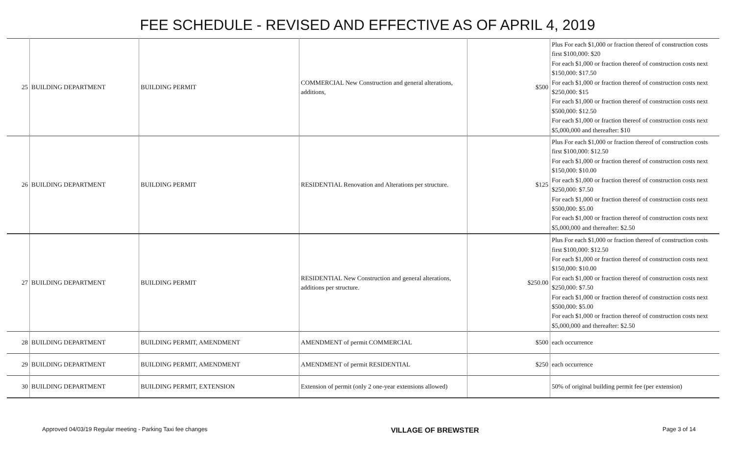FEE SCHEDULE - REVISED AND EFFECTIVE AS OF APRIL 4, 2019
| 25 | BUILDING DEPARTMENT | BUILDING PERMIT | COMMERCIAL New Construction and general alterations, additions, | $500 | Plus For each $1,000 or fraction thereof of construction costs first $100,000: $20 For each $1,000 or fraction thereof of construction costs next $150,000: $17.50 For each $1,000 or fraction thereof of construction costs next $250,000: $15 For each $1,000 or fraction thereof of construction costs next $500,000: $12.50 For each $1,000 or fraction thereof of construction costs next $5,000,000 and thereafter: $10 |
| 26 | BUILDING DEPARTMENT | BUILDING PERMIT | RESIDENTIAL Renovation and Alterations per structure. | $125 | Plus For each $1,000 or fraction thereof of construction costs first $100,000: $12.50 For each $1,000 or fraction thereof of construction costs next $150,000: $10.00 For each $1,000 or fraction thereof of construction costs next $250,000: $7.50 For each $1,000 or fraction thereof of construction costs next $500,000: $5.00 For each $1,000 or fraction thereof of construction costs next $5,000,000 and thereafter: $2.50 |
| 27 | BUILDING DEPARTMENT | BUILDING PERMIT | RESIDENTIAL New Construction and general alterations, additions per structure. | $250.00 | Plus For each $1,000 or fraction thereof of construction costs first $100,000: $12.50 For each $1,000 or fraction thereof of construction costs next $150,000: $10.00 For each $1,000 or fraction thereof of construction costs next $250,000: $7.50 For each $1,000 or fraction thereof of construction costs next $500,000: $5.00 For each $1,000 or fraction thereof of construction costs next $5,000,000 and thereafter: $2.50 |
| 28 | BUILDING DEPARTMENT | BUILDING PERMIT, AMENDMENT | AMENDMENT of permit COMMERCIAL | $500 | each occurrence |
| 29 | BUILDING DEPARTMENT | BUILDING PERMIT, AMENDMENT | AMENDMENT of permit RESIDENTIAL | $250 | each occurrence |
| 30 | BUILDING DEPARTMENT | BUILDING PERMIT, EXTENSION | Extension of permit (only 2 one-year extensions allowed) | | 50% of original building permit fee (per extension) |
Approved 04/03/19 Regular meeting - Parking Taxi fee changes VILLAGE OF BREWSTER Page 3 of 14